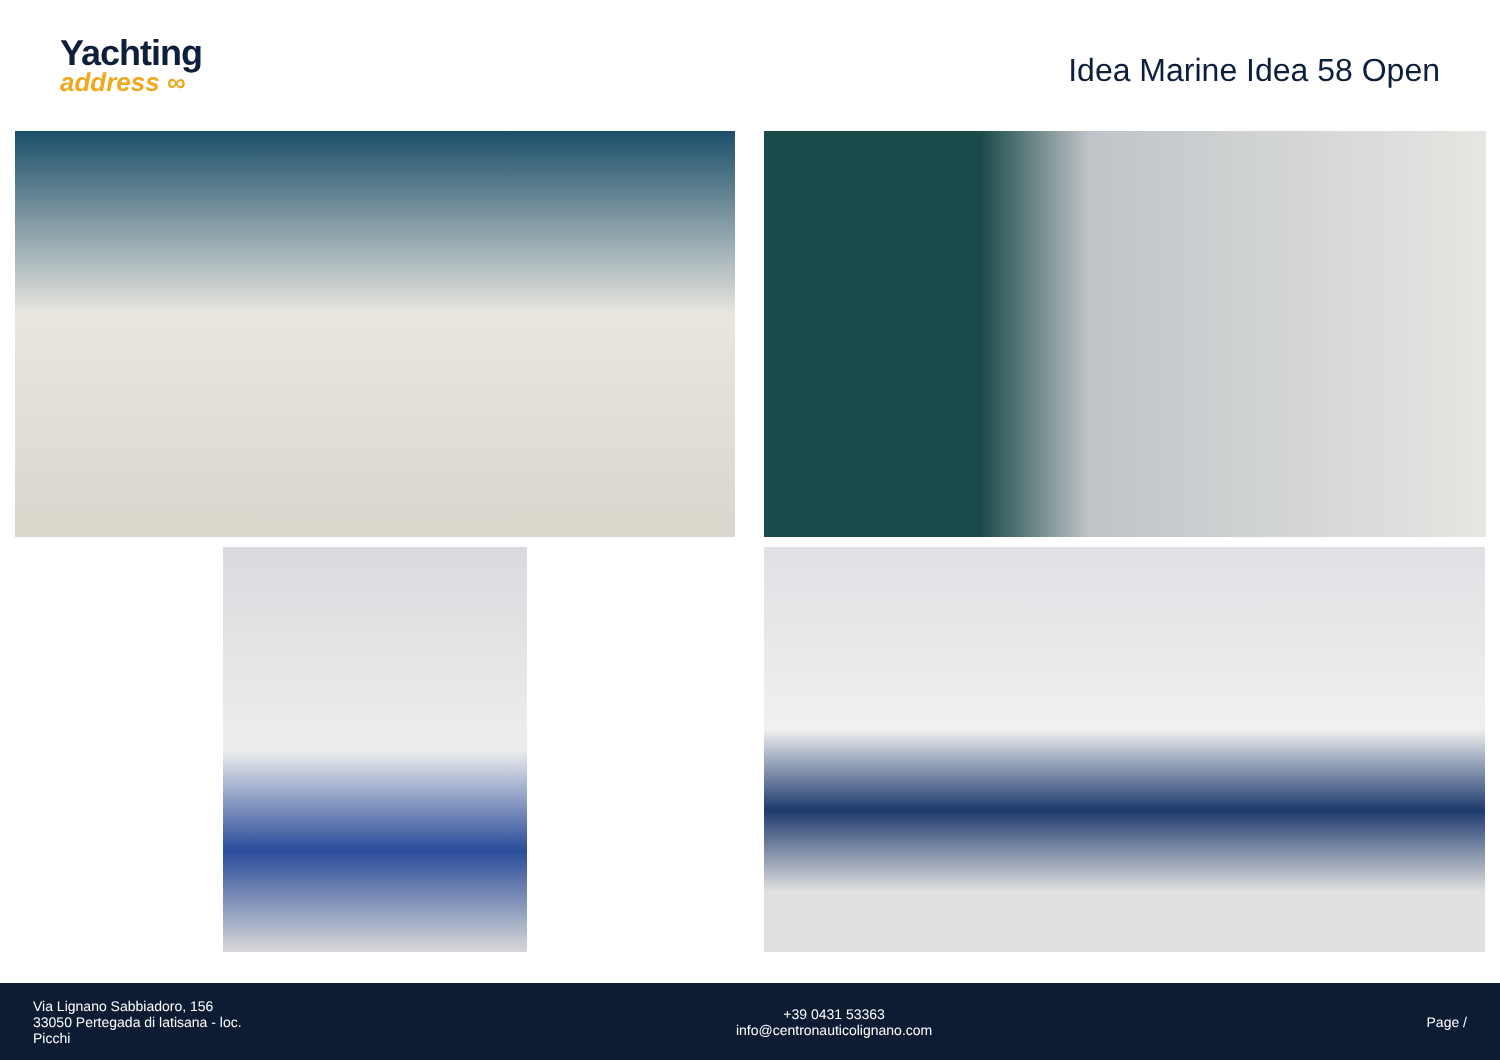Yachting
address ∞
Idea Marine Idea 58 Open
Via Lignano Sabbiadoro, 156
33050 Pertegada di latisana - loc.
Picchi
+39 0431 53363
info@centronauticolignano.com
Page /